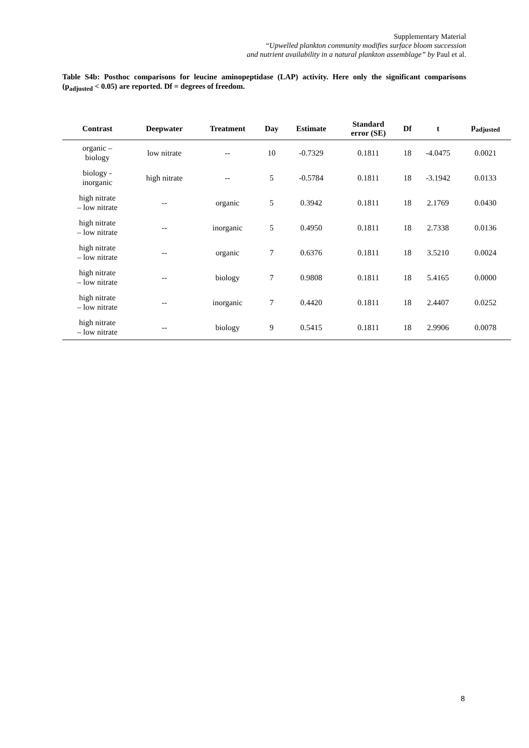Supplementary Material
“Upwelled plankton community modifies surface bloom succession
and nutrient availability in a natural plankton assemblage” by Paul et al.
Table S4b: Posthoc comparisons for leucine aminopeptidase (LAP) activity. Here only the significant comparisons (p<sub>adjusted</sub> < 0.05) are reported. Df = degrees of freedom.
| Contrast | Deepwater | Treatment | Day | Estimate | Standard error (SE) | Df | t | p<sub>adjusted</sub> |
| --- | --- | --- | --- | --- | --- | --- | --- | --- |
| organic – biology | low nitrate | -- | 10 | -0.7329 | 0.1811 | 18 | -4.0475 | 0.0021 |
| biology - inorganic | high nitrate | -- | 5 | -0.5784 | 0.1811 | 18 | -3.1942 | 0.0133 |
| high nitrate – low nitrate | -- | organic | 5 | 0.3942 | 0.1811 | 18 | 2.1769 | 0.0430 |
| high nitrate – low nitrate | -- | inorganic | 5 | 0.4950 | 0.1811 | 18 | 2.7338 | 0.0136 |
| high nitrate – low nitrate | -- | organic | 7 | 0.6376 | 0.1811 | 18 | 3.5210 | 0.0024 |
| high nitrate – low nitrate | -- | biology | 7 | 0.9808 | 0.1811 | 18 | 5.4165 | 0.0000 |
| high nitrate – low nitrate | -- | inorganic | 7 | 0.4420 | 0.1811 | 18 | 2.4407 | 0.0252 |
| high nitrate – low nitrate | -- | biology | 9 | 0.5415 | 0.1811 | 18 | 2.9906 | 0.0078 |
8